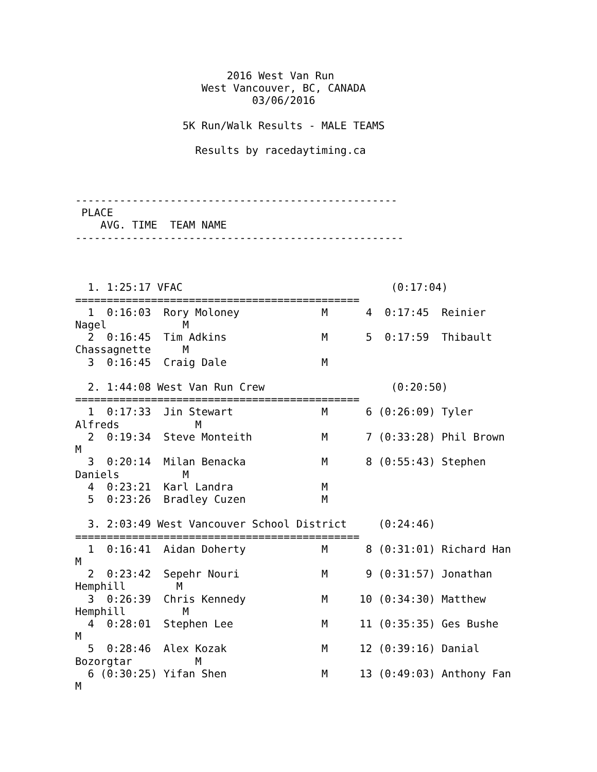2016 West Van Run
                    West Vancouver, BC, CANADA
                            03/06/2016

                 5K Run/Walk Results - MALE TEAMS

                   Results by racedaytiming.ca



---------------------------------------------------
 PLACE
    AVG. TIME  TEAM NAME
----------------------------------------------------



  1. 1:25:17 VFAC                                 (0:17:04)
=============================================
  1  0:16:03  Rory Moloney             M      4  0:17:45  Reinier
Nagel            M
  2  0:16:45  Tim Adkins               M      5  0:17:59  Thibault
Chassagnette     M
  3  0:16:45  Craig Dale               M

  2. 1:44:08 West Van Run Crew                    (0:20:50)
=============================================
  1  0:17:33  Jin Stewart              M      6 (0:26:09) Tyler
Alfreds            M
  2  0:19:34  Steve Monteith           M      7 (0:33:28) Phil Brown
M
  3  0:20:14  Milan Benacka            M      8 (0:55:43) Stephen
Daniels          M
  4  0:23:21  Karl Landra              M
  5  0:23:26  Bradley Cuzen            M

  3. 2:03:49 West Vancouver School District     (0:24:46)
=============================================
  1  0:16:41  Aidan Doherty            M      8 (0:31:01) Richard Han
M
  2  0:23:42  Sepehr Nouri             M      9 (0:31:57) Jonathan
Hemphill        M
  3  0:26:39  Chris Kennedy            M     10 (0:34:30) Matthew
Hemphill         M
  4  0:28:01  Stephen Lee              M     11 (0:35:35) Ges Bushe
M
  5  0:28:46  Alex Kozak               M     12 (0:39:16) Danial
Bozorgtar          M
  6 (0:30:25) Yifan Shen               M     13 (0:49:03) Anthony Fan
M